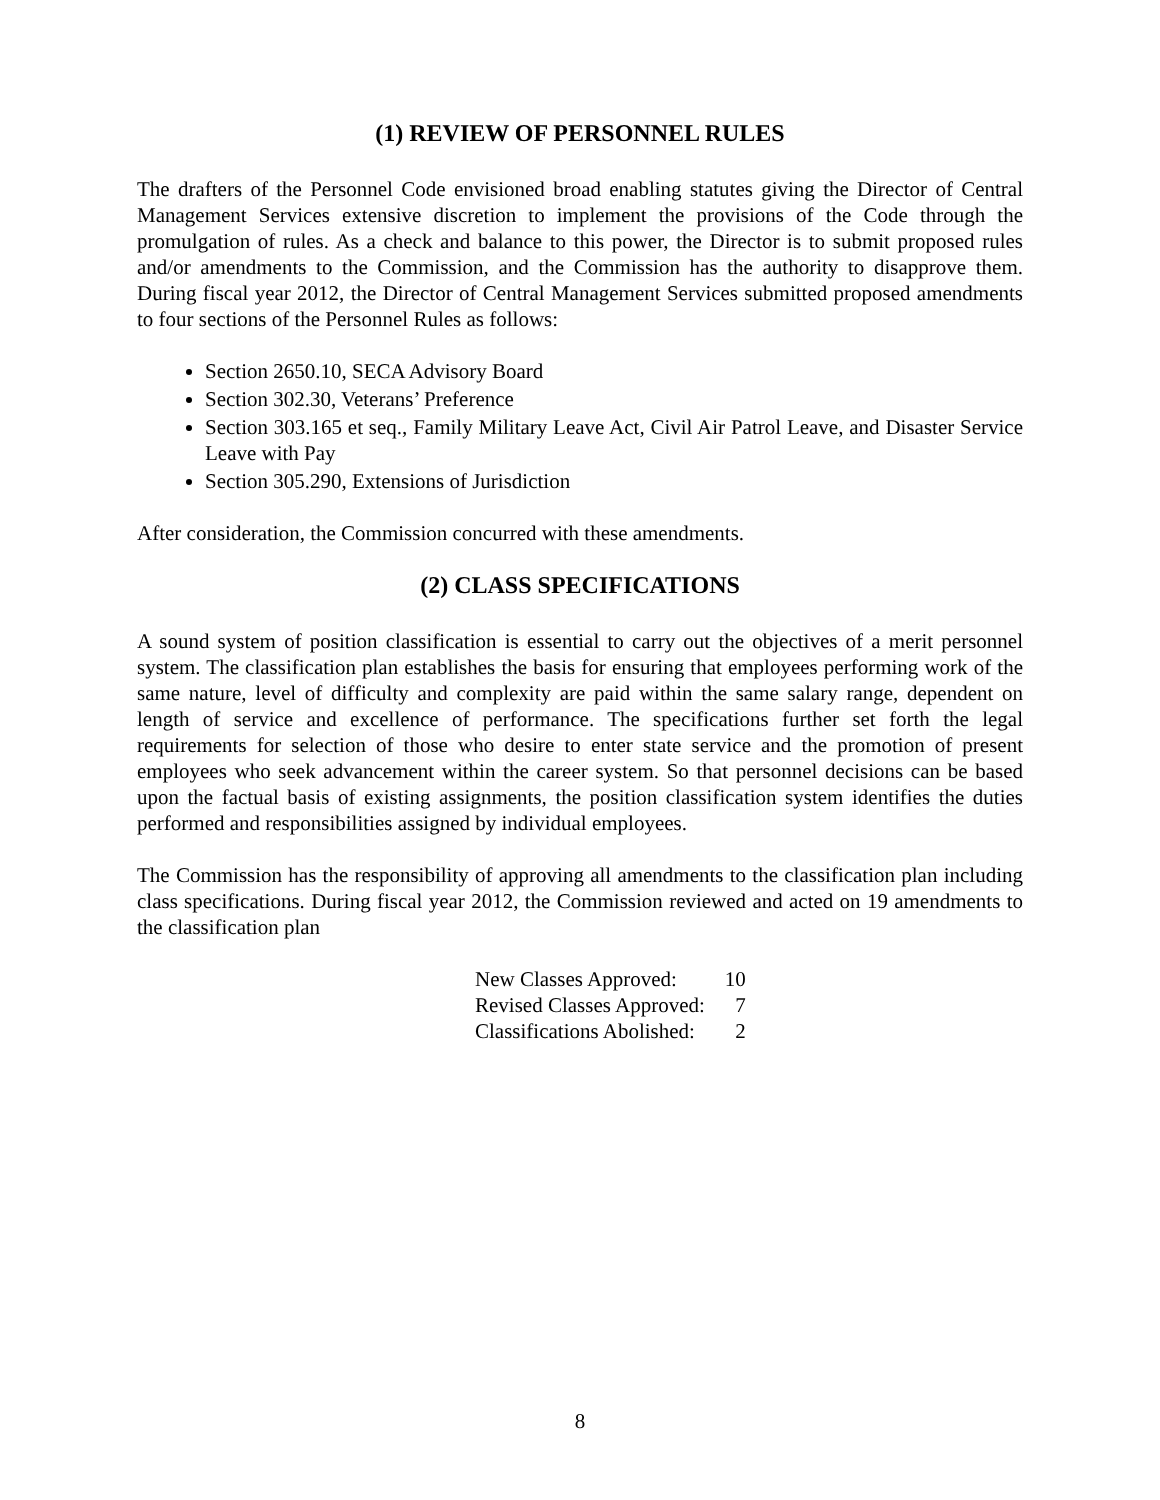(1) REVIEW OF PERSONNEL RULES
The drafters of the Personnel Code envisioned broad enabling statutes giving the Director of Central Management Services extensive discretion to implement the provisions of the Code through the promulgation of rules. As a check and balance to this power, the Director is to submit proposed rules and/or amendments to the Commission, and the Commission has the authority to disapprove them. During fiscal year 2012, the Director of Central Management Services submitted proposed amendments to four sections of the Personnel Rules as follows:
Section 2650.10, SECA Advisory Board
Section 302.30, Veterans’ Preference
Section 303.165 et seq., Family Military Leave Act, Civil Air Patrol Leave, and Disaster Service Leave with Pay
Section 305.290, Extensions of Jurisdiction
After consideration, the Commission concurred with these amendments.
(2) CLASS SPECIFICATIONS
A sound system of position classification is essential to carry out the objectives of a merit personnel system. The classification plan establishes the basis for ensuring that employees performing work of the same nature, level of difficulty and complexity are paid within the same salary range, dependent on length of service and excellence of performance. The specifications further set forth the legal requirements for selection of those who desire to enter state service and the promotion of present employees who seek advancement within the career system. So that personnel decisions can be based upon the factual basis of existing assignments, the position classification system identifies the duties performed and responsibilities assigned by individual employees.
The Commission has the responsibility of approving all amendments to the classification plan including class specifications. During fiscal year 2012, the Commission reviewed and acted on 19 amendments to the classification plan
| New Classes Approved: | 10 |
| Revised Classes Approved: | 7 |
| Classifications Abolished: | 2 |
8